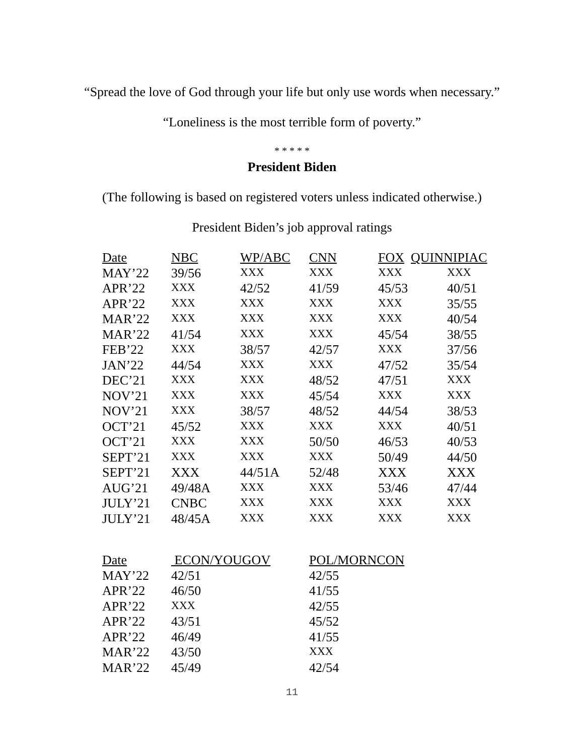“Spread the love of God through your life but only use words when necessary.”
“Loneliness is the most terrible form of poverty.”
* * * * *
President Biden
(The following is based on registered voters unless indicated otherwise.)
President Biden’s job approval ratings
| Date | NBC | WP/ABC | CNN | FOX QUINNIPIAC | |
| MAY’22 | 39/56 | XXX | XXX | XXX | XXX |
| APR’22 | XXX | 42/52 | 41/59 | 45/53 | 40/51 |
| APR’22 | XXX | XXX | XXX | XXX | 35/55 |
| MAR’22 | XXX | XXX | XXX | XXX | 40/54 |
| MAR’22 | 41/54 | XXX | XXX | 45/54 | 38/55 |
| FEB’22 | XXX | 38/57 | 42/57 | XXX | 37/56 |
| JAN’22 | 44/54 | XXX | XXX | 47/52 | 35/54 |
| DEC’21 | XXX | XXX | 48/52 | 47/51 | XXX |
| NOV’21 | XXX | XXX | 45/54 | XXX | XXX |
| NOV’21 | XXX | 38/57 | 48/52 | 44/54 | 38/53 |
| OCT’21 | 45/52 | XXX | XXX | XXX | 40/51 |
| OCT’21 | XXX | XXX | 50/50 | 46/53 | 40/53 |
| SEPT’21 | XXX | XXX | XXX | 50/49 | 44/50 |
| SEPT’21 | XXX | 44/51A | 52/48 | XXX | XXX |
| AUG’21 | 49/48A | XXX | XXX | 53/46 | 47/44 |
| JULY’21 | CNBC | XXX | XXX | XXX | XXX |
| JULY’21 | 48/45A | XXX | XXX | XXX | XXX |
| Date | ECON/YOUGOV | POL/MORNCON |
| MAY’22 | 42/51 | 42/55 |
| APR’22 | 46/50 | 41/55 |
| APR’22 | XXX | 42/55 |
| APR’22 | 43/51 | 45/52 |
| APR’22 | 46/49 | 41/55 |
| MAR’22 | 43/50 | XXX |
| MAR’22 | 45/49 | 42/54 |
11